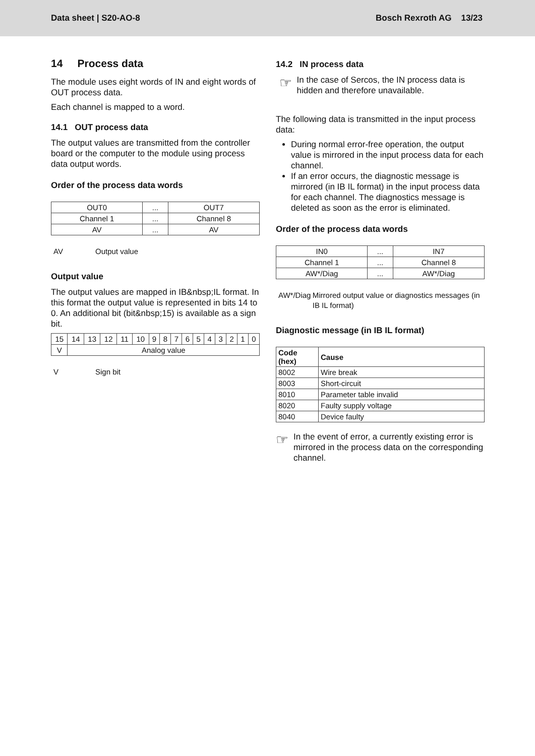Data sheet | S20-AO-8 Bosch Rexroth AG 13/23
14 Process data
The module uses eight words of IN and eight words of OUT process data.
Each channel is mapped to a word.
14.1 OUT process data
The output values are transmitted from the controller board or the computer to the module using process data output words.
Order of the process data words
| OUT0 | ... | OUT7 |
| Channel 1 | ... | Channel 8 |
| AV | ... | AV |
AV Output value
Output value
The output values are mapped in IB&nbsp;IL format. In this format the output value is represented in bits 14 to 0. An additional bit (bit&nbsp;15) is available as a sign bit.
| 15 | 14 | 13 | 12 | 11 | 10 | 9 | 8 | 7 | 6 | 5 | 4 | 3 | 2 | 1 | 0 |
| V | Analog value | | | | | | | | | | | | | | |
V Sign bit
14.2 IN process data
☞
In the case of Sercos, the IN process data is hidden and therefore unavailable.
The following data is transmitted in the input process data:
During normal error-free operation, the output value is mirrored in the input process data for each channel.
If an error occurs, the diagnostic message is mirrored (in IB IL format) in the input process data for each channel. The diagnostics message is deleted as soon as the error is eliminated.
Order of the process data words
| IN0 | ... | IN7 |
| Channel 1 | ... | Channel 8 |
| AW*/Diag | ... | AW*/Diag |
AW*/Diag Mirrored output value or diagnostics messages (in IB IL format)
Diagnostic message (in IB IL format)
| Code (hex) | Cause |
| --- | --- |
| 8002 | Wire break |
| 8003 | Short-circuit |
| 8010 | Parameter table invalid |
| 8020 | Faulty supply voltage |
| 8040 | Device faulty |
☞
In the event of error, a currently existing error is mirrored in the process data on the corresponding channel.